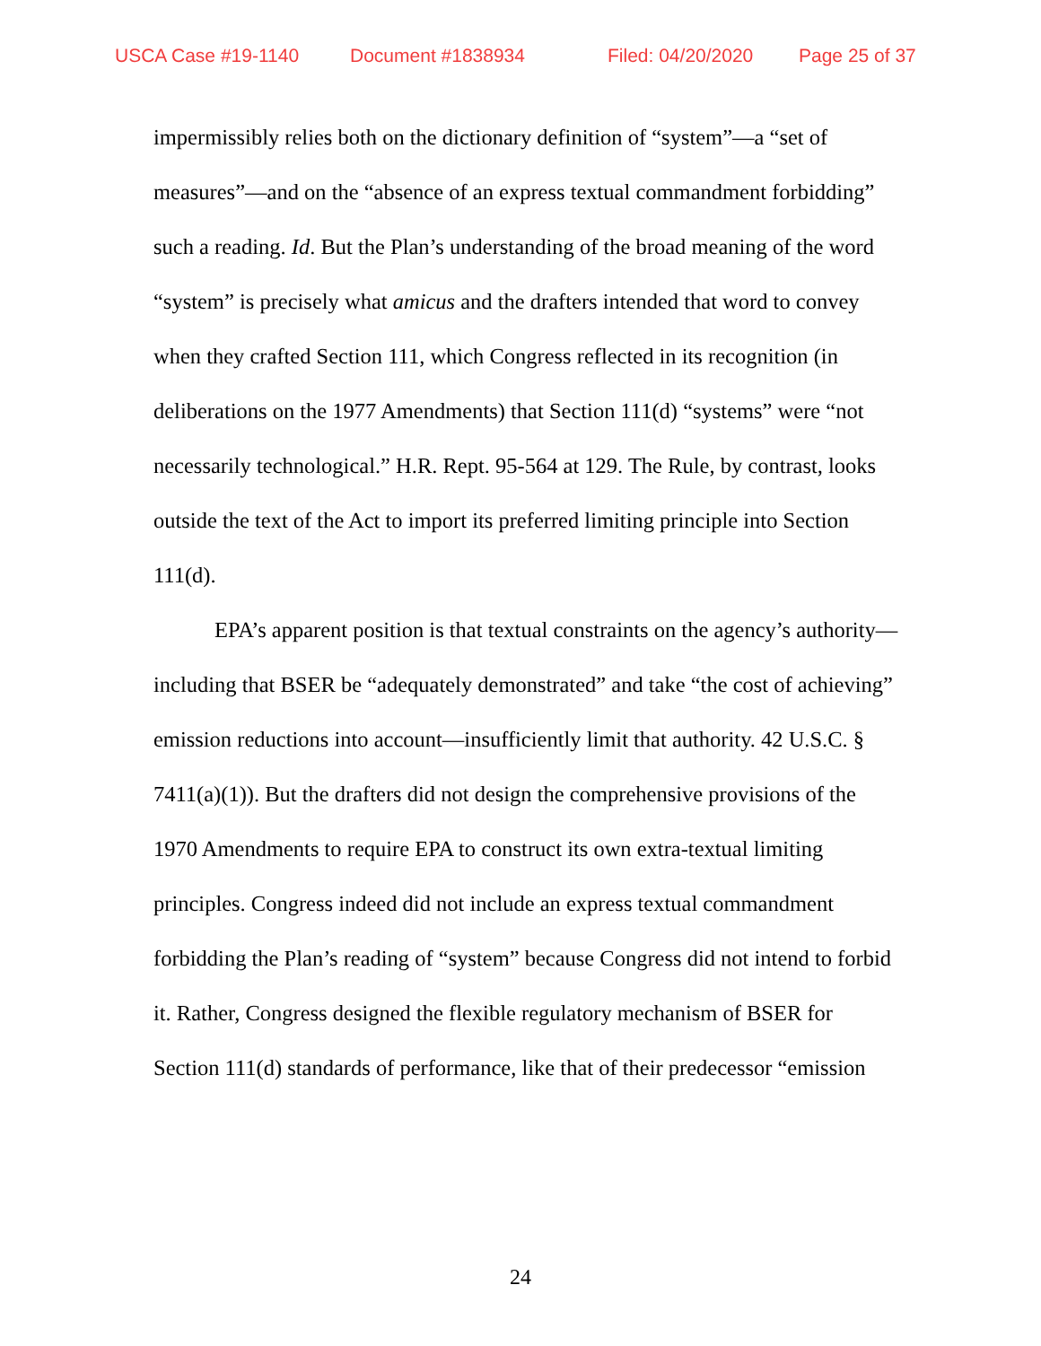USCA Case #19-1140 Document #1838934 Filed: 04/20/2020 Page 25 of 37
impermissibly relies both on the dictionary definition of “system”—a “set of measures”—and on the “absence of an express textual commandment forbidding” such a reading. Id. But the Plan’s understanding of the broad meaning of the word “system” is precisely what amicus and the drafters intended that word to convey when they crafted Section 111, which Congress reflected in its recognition (in deliberations on the 1977 Amendments) that Section 111(d) “systems” were “not necessarily technological.” H.R. Rept. 95-564 at 129. The Rule, by contrast, looks outside the text of the Act to import its preferred limiting principle into Section 111(d).
EPA’s apparent position is that textual constraints on the agency’s authority—including that BSER be “adequately demonstrated” and take “the cost of achieving” emission reductions into account—insufficiently limit that authority. 42 U.S.C. § 7411(a)(1)). But the drafters did not design the comprehensive provisions of the 1970 Amendments to require EPA to construct its own extra-textual limiting principles. Congress indeed did not include an express textual commandment forbidding the Plan’s reading of “system” because Congress did not intend to forbid it. Rather, Congress designed the flexible regulatory mechanism of BSER for Section 111(d) standards of performance, like that of their predecessor “emission
24